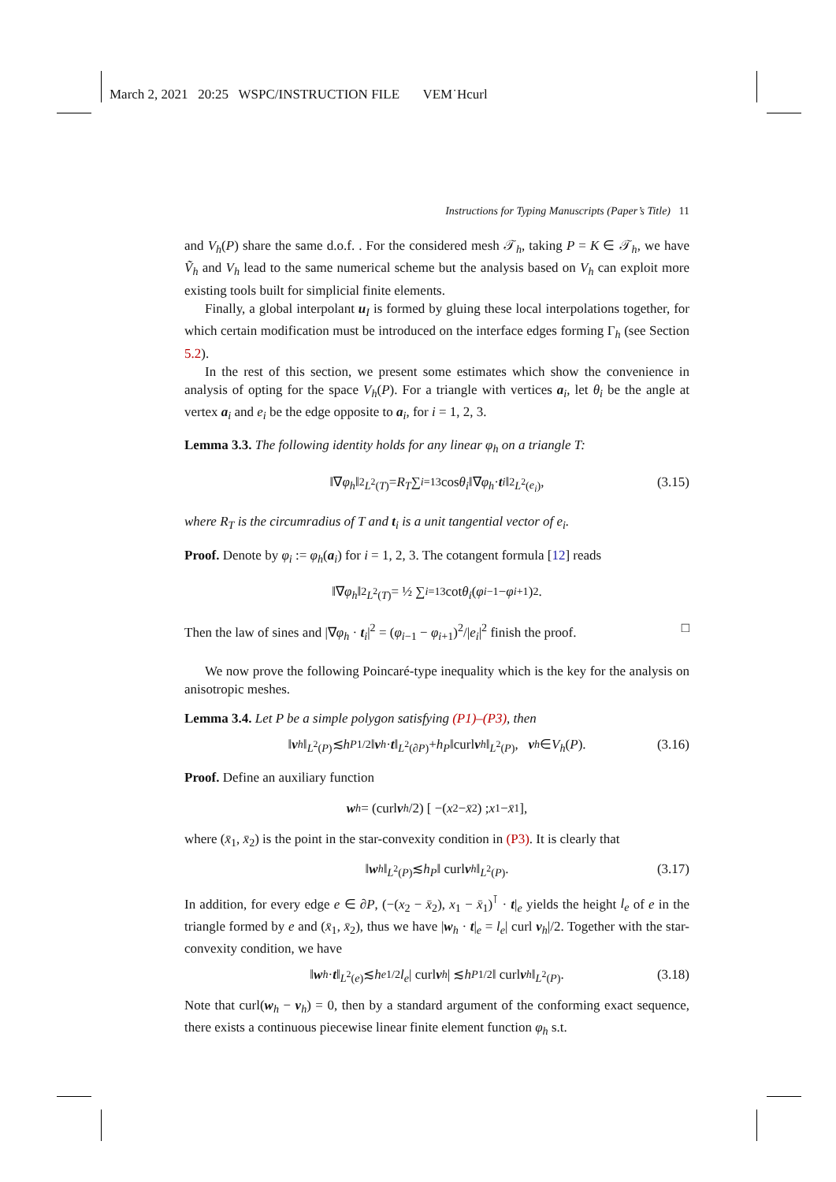March 2, 2021 20:25 WSPC/INSTRUCTION FILE VEM˙Hcurl
Instructions for Typing Manuscripts (Paper’s Title) 11
and V<sub>h</sub>(P) share the same d.o.f. . For the considered mesh 𝒯<sub>h</sub>, taking P = K ∈ 𝒯<sub>h</sub>, we have Ṽ<sub>h</sub> and V<sub>h</sub> lead to the same numerical scheme but the analysis based on V<sub>h</sub> can exploit more existing tools built for simplicial finite elements.
Finally, a global interpolant u<sub>I</sub> is formed by gluing these local interpolations together, for which certain modification must be introduced on the interface edges forming Γ<sub>h</sub> (see Section 5.2).
In the rest of this section, we present some estimates which show the convenience in analysis of opting for the space V<sub>h</sub>(P). For a triangle with vertices a<sub>i</sub>, let θ<sub>i</sub> be the angle at vertex a<sub>i</sub> and e<sub>i</sub> be the edge opposite to a<sub>i</sub>, for i = 1, 2, 3.
Lemma 3.3. The following identity holds for any linear φ<sub>h</sub> on a triangle T:
‖∇ φ<sub>h</sub> ‖<sup>2</sup><sub>L<sup>2</sup>(T)</sub> = R<sub>T</sub> ∑<sub>i=1</sub><sup>3</sup> cos θ<sub>i</sub> ‖∇ φ<sub>h</sub> · t<sub>i</sub> ‖<sup>2</sup><sub>L<sup>2</sup>(e<sub>i</sub>)</sub>, (3.15)
where R<sub>T</sub> is the circumradius of T and t<sub>i</sub> is a unit tangential vector of e<sub>i</sub>.
Proof. Denote by φ<sub>i</sub> := φ<sub>h</sub>(a<sub>i</sub>) for i = 1, 2, 3. The cotangent formula [12] reads
‖∇ φ<sub>h</sub> ‖<sup>2</sup><sub>L<sup>2</sup>(T)</sub> = ½ ∑<sub>i=1</sub><sup>3</sup> cot θ<sub>i</sub> (φ<sub>i−1</sub> − φ<sub>i+1</sub>)<sup>2</sup>.
Then the law of sines and |∇φ<sub>h</sub> · t<sub>i</sub>|<sup>2</sup> = (φ<sub>i−1</sub> − φ<sub>i+1</sub>)<sup>2</sup>/|e<sub>i</sub>|<sup>2</sup> finish the proof. □
We now prove the following Poincaré-type inequality which is the key for the analysis on anisotropic meshes.
Lemma 3.4. Let P be a simple polygon satisfying (P1)–(P3), then
‖ v<sub>h</sub> ‖<sub>L<sup>2</sup>(P)</sub> ≲ h<sub>P</sub><sup>1/2</sup>‖ v<sub>h</sub> · t ‖<sub>L<sup>2</sup>(∂P)</sub> + h<sub>P</sub> ‖curl v<sub>h</sub> ‖<sub>L<sup>2</sup>(P)</sub>, v<sub>h</sub> ∈ V<sub>h</sub> (P). (3.16)
Proof. Define an auxiliary function
w<sub>h</sub> = (curl v<sub>h</sub> /2) [ −(x<sub>2</sub> − x̄<sub>2</sub>) ; x<sub>1</sub> − x̄<sub>1</sub> ],
where (x̄<sub>1</sub>, x̄<sub>2</sub>) is the point in the star-convexity condition in (P3). It is clearly that
‖ w<sub>h</sub> ‖<sub>L<sup>2</sup>(P)</sub> ≲ h<sub>P</sub> ‖ curl v<sub>h</sub> ‖<sub>L<sup>2</sup>(P)</sub>. (3.17)
In addition, for every edge e ∈ ∂P, (−(x<sub>2</sub> − x̄<sub>2</sub>), x<sub>1</sub> − x̄<sub>1</sub>)<sup>⊺</sup> · t|<sub>e</sub> yields the height l<sub>e</sub> of e in the triangle formed by e and (x̄<sub>1</sub>, x̄<sub>2</sub>), thus we have |w<sub>h</sub> · t|<sub>e</sub> = l<sub>e</sub>| curl v<sub>h</sub>|/2. Together with the star-convexity condition, we have
‖ w<sub>h</sub> · t ‖<sub>L<sup>2</sup>(e)</sub> ≲ h<sub>e</sub><sup>1/2</sup> l<sub>e</sub> | curl v<sub>h</sub> | ≲ h<sub>P</sub><sup>1/2</sup>‖ curl v<sub>h</sub> ‖<sub>L<sup>2</sup>(P)</sub>. (3.18)
Note that curl(w<sub>h</sub> − v<sub>h</sub>) = 0, then by a standard argument of the conforming exact sequence, there exists a continuous piecewise linear finite element function φ<sub>h</sub> s.t.